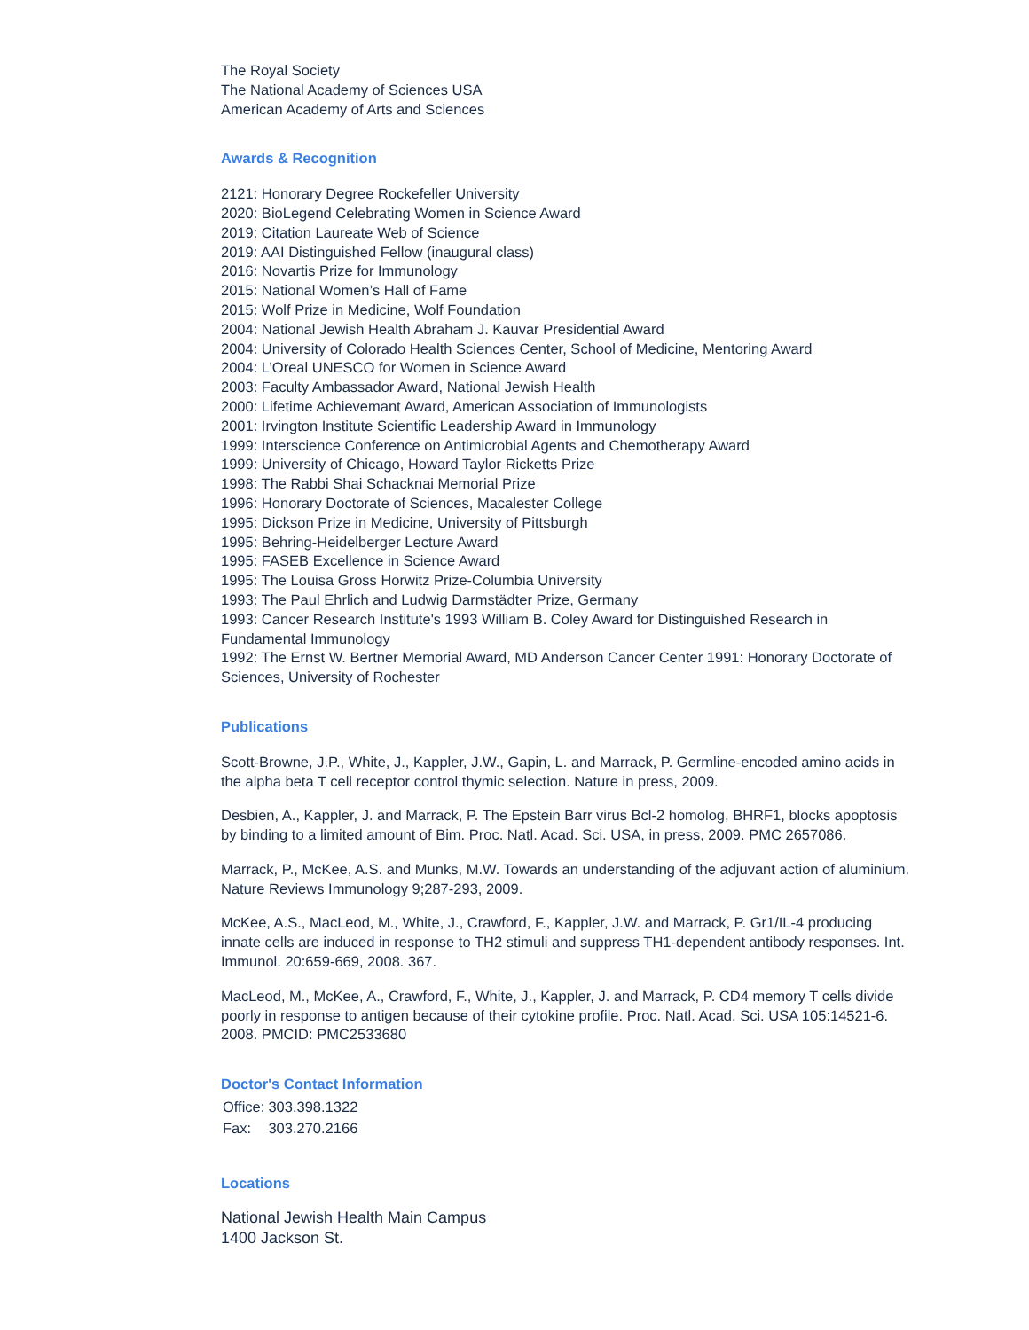The Royal Society
The National Academy of Sciences USA
American Academy of Arts and Sciences
Awards & Recognition
2121: Honorary Degree Rockefeller University
2020: BioLegend Celebrating Women in Science Award
2019: Citation Laureate Web of Science
2019: AAI Distinguished Fellow (inaugural class)
2016: Novartis Prize for Immunology
2015: National Women’s Hall of Fame
2015: Wolf Prize in Medicine, Wolf Foundation
2004: National Jewish Health Abraham J. Kauvar Presidential Award
2004: University of Colorado Health Sciences Center, School of Medicine, Mentoring Award
2004: L’Oreal UNESCO for Women in Science Award
2003: Faculty Ambassador Award, National Jewish Health
2000: Lifetime Achievemant Award, American Association of Immunologists
2001: Irvington Institute Scientific Leadership Award in Immunology
1999: Interscience Conference on Antimicrobial Agents and Chemotherapy Award
1999: University of Chicago, Howard Taylor Ricketts Prize
1998: The Rabbi Shai Schacknai Memorial Prize
1996: Honorary Doctorate of Sciences, Macalester College
1995: Dickson Prize in Medicine, University of Pittsburgh
1995: Behring-Heidelberger Lecture Award
1995: FASEB Excellence in Science Award
1995: The Louisa Gross Horwitz Prize-Columbia University
1993: The Paul Ehrlich and Ludwig Darmstädter Prize, Germany
1993: Cancer Research Institute's 1993 William B. Coley Award for Distinguished Research in Fundamental Immunology
1992: The Ernst W. Bertner Memorial Award, MD Anderson Cancer Center 1991: Honorary Doctorate of Sciences, University of Rochester
Publications
Scott-Browne, J.P., White, J., Kappler, J.W., Gapin, L. and Marrack, P. Germline-encoded amino acids in the alpha beta T cell receptor control thymic selection. Nature in press, 2009.
Desbien, A., Kappler, J. and Marrack, P. The Epstein Barr virus Bcl-2 homolog, BHRF1, blocks apoptosis by binding to a limited amount of Bim. Proc. Natl. Acad. Sci. USA, in press, 2009. PMC 2657086.
Marrack, P., McKee, A.S. and Munks, M.W. Towards an understanding of the adjuvant action of aluminium. Nature Reviews Immunology 9;287-293, 2009.
McKee, A.S., MacLeod, M., White, J., Crawford, F., Kappler, J.W. and Marrack, P. Gr1/IL-4 producing innate cells are induced in response to TH2 stimuli and suppress TH1-dependent antibody responses. Int. Immunol. 20:659-669, 2008. 367.
MacLeod, M., McKee, A., Crawford, F., White, J., Kappler, J. and Marrack, P. CD4 memory T cells divide poorly in response to antigen because of their cytokine profile. Proc. Natl. Acad. Sci. USA 105:14521-6. 2008. PMCID: PMC2533680
Doctor's Contact Information
| Office: | 303.398.1322 |
| Fax: | 303.270.2166 |
Locations
National Jewish Health Main Campus
1400 Jackson St.